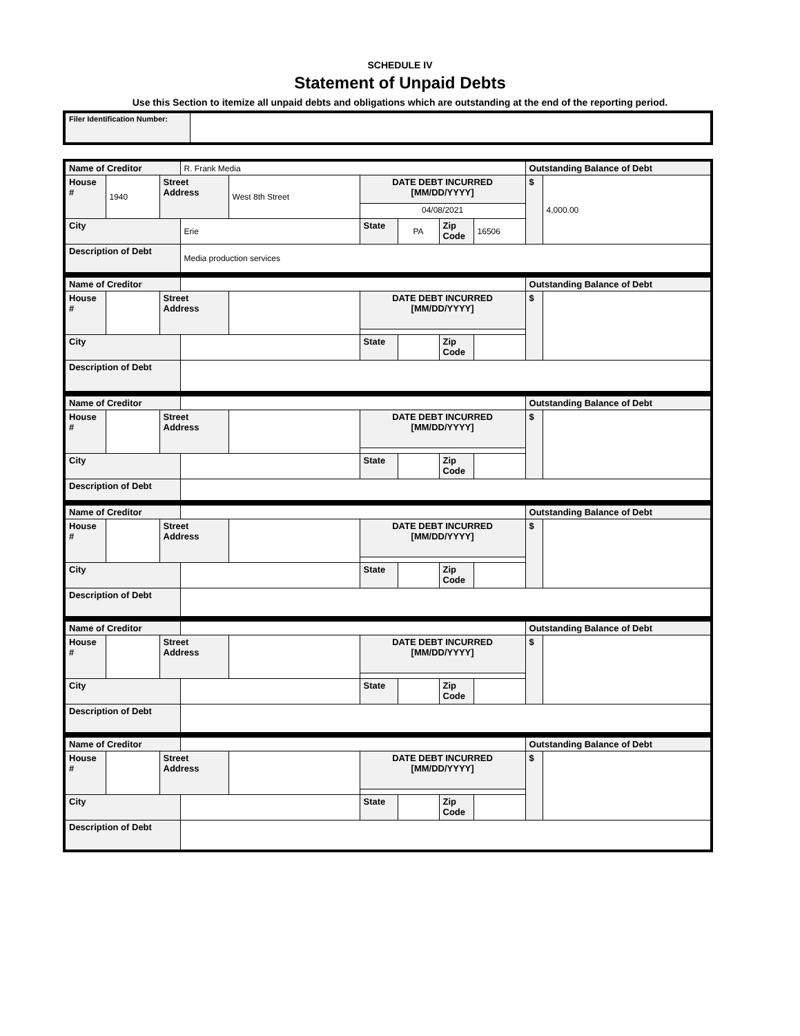SCHEDULE IV
Statement of Unpaid Debts
Use this Section to itemize all unpaid debts and obligations which are outstanding at the end of the reporting period.
| Filer Identification Number: | |
| Name of Creditor | | | R. Frank Media | | | | | | Outstanding Balance of Debt | |
| House # | 1940 | Street Address | | West 8th Street | DATE DEBT INCURRED [MM/DD/YYYY] | | | | $ | 4,000.00 |
| | | | | | 04/08/2021 | | | | | |
| City | | | Erie | | State | PA | Zip Code | 16506 | | |
| Description of Debt | | | Media production services | | | | | | | |
| Name of Creditor | | | | | | | | | Outstanding Balance of Debt | |
| House # | | Street Address | | | DATE DEBT INCURRED [MM/DD/YYYY] | | | | $ | |
| City | | | | | State | | Zip Code | | | |
| Description of Debt | | | | | | | | | | |
| Name of Creditor | | | | | | | | | Outstanding Balance of Debt | |
| House # | | Street Address | | | DATE DEBT INCURRED [MM/DD/YYYY] | | | | $ | |
| City | | | | | State | | Zip Code | | | |
| Description of Debt | | | | | | | | | | |
| Name of Creditor | | | | | | | | | Outstanding Balance of Debt | |
| House # | | Street Address | | | DATE DEBT INCURRED [MM/DD/YYYY] | | | | $ | |
| City | | | | | State | | Zip Code | | | |
| Description of Debt | | | | | | | | | | |
| Name of Creditor | | | | | | | | | Outstanding Balance of Debt | |
| House # | | Street Address | | | DATE DEBT INCURRED [MM/DD/YYYY] | | | | $ | |
| City | | | | | State | | Zip Code | | | |
| Description of Debt | | | | | | | | | | |
| Name of Creditor | | | | | | | | | Outstanding Balance of Debt | |
| House # | | Street Address | | | DATE DEBT INCURRED [MM/DD/YYYY] | | | | $ | |
| City | | | | | State | | Zip Code | | | |
| Description of Debt | | | | | | | | | | |